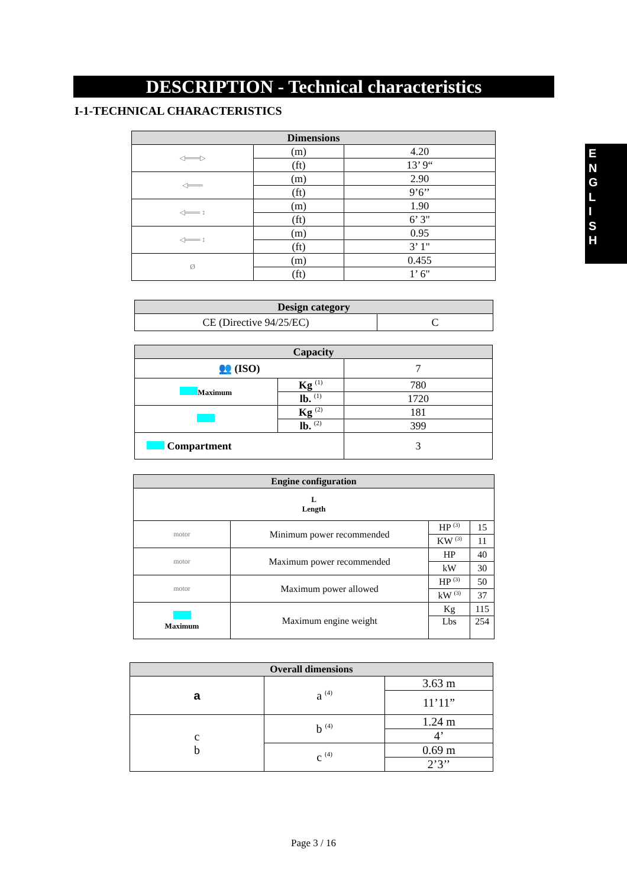DESCRIPTION - Technical characteristics
I-1-TECHNICAL CHARACTERISTICS
E
N
G
L
I
S
H
| Dimensions | | |
| --- | --- | --- |
| ◁═══▷ | (m) | 4.20 |
| | (ft) | 13’ 9“ |
| ◁═══ | (m) | 2.90 |
| | (ft) | 9’6’’ |
| ◁═══ ↕ | (m) | 1.90 |
| | (ft) | 6’ 3" |
| ◁═══ ↕ | (m) | 0.95 |
| | (ft) | 3’ 1" |
| Ø | (m) | 0.455 |
| | (ft) | 1’ 6" |
| Design category | |
| --- | --- |
| CE (Directive 94/25/EC) | C |
| Capacity | | |
| --- | --- | --- |
| 👥 (ISO) | | 7 |
| Maximum | Kg <sup>(1)</sup> | 780 |
| | lb. <sup>(1)</sup> | 1720 |
| | Kg <sup>(2)</sup> | 181 |
| | lb. <sup>(2)</sup> | 399 |
| Compartment | | 3 |
| Engine configuration | | | |
| --- | --- | --- | --- |
| L Length | | | |
| motor | Minimum power recommended | HP <sup>(3)</sup> | 15 |
| | | KW <sup>(3)</sup> | 11 |
| motor | Maximum power recommended | HP | 40 |
| | | kW | 30 |
| motor | Maximum power allowed | HP <sup>(3)</sup> | 50 |
| | | kW <sup>(3)</sup> | 37 |
| Maximum | Maximum engine weight | Kg | 115 |
| | | Lbs | 254 |
| Overall dimensions | | |
| --- | --- | --- |
| a | a <sup>(4)</sup> | 3.63 m |
| | | 11’11” |
| c b | b <sup>(4)</sup> | 1.24 m |
| | | 4’ |
| | c <sup>(4)</sup> | 0.69 m |
| | | 2’3’’ |
Page 3 / 16